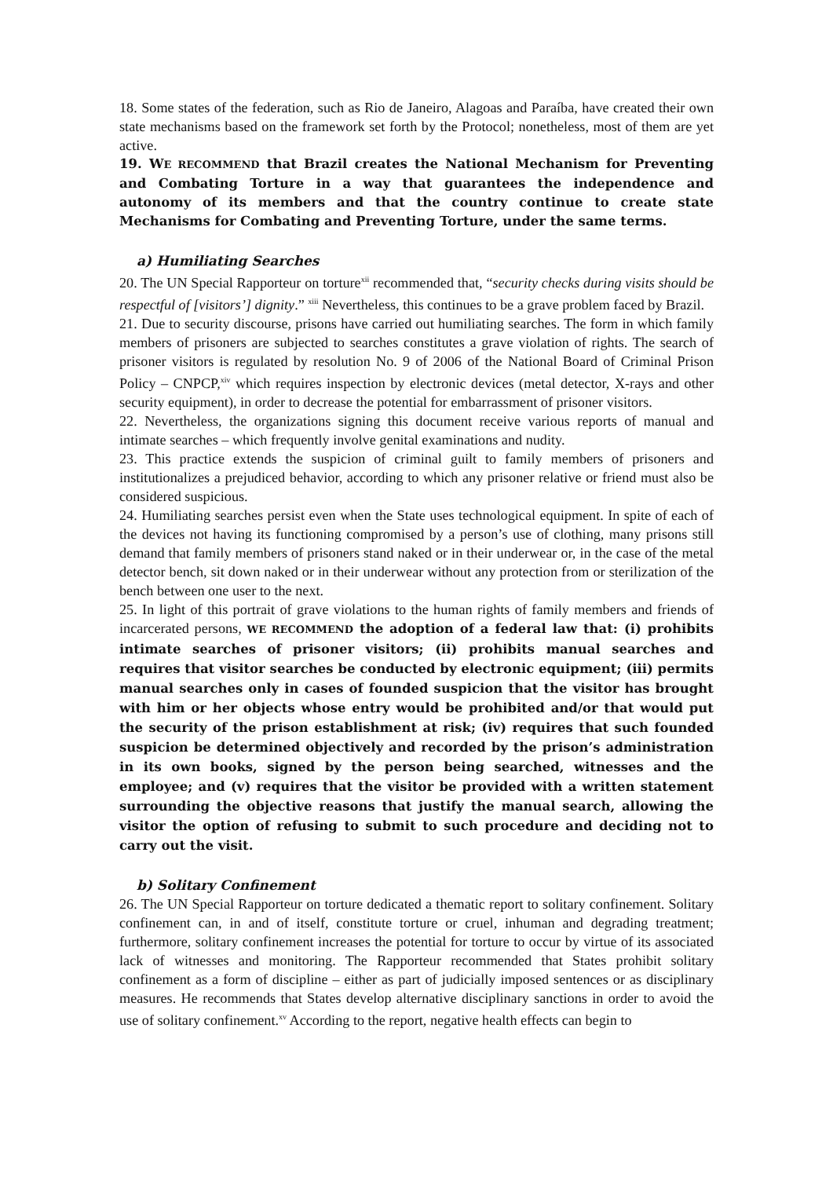18. Some states of the federation, such as Rio de Janeiro, Alagoas and Paraíba, have created their own state mechanisms based on the framework set forth by the Protocol; nonetheless, most of them are yet active.
19. WE RECOMMEND that Brazil creates the National Mechanism for Preventing and Combating Torture in a way that guarantees the independence and autonomy of its members and that the country continue to create state Mechanisms for Combating and Preventing Torture, under the same terms.
a) Humiliating Searches
20. The UN Special Rapporteur on torture<sup>xii</sup> recommended that, “security checks during visits should be respectful of [visitors’] dignity.” <sup>xiii</sup> Nevertheless, this continues to be a grave problem faced by Brazil.
21. Due to security discourse, prisons have carried out humiliating searches. The form in which family members of prisoners are subjected to searches constitutes a grave violation of rights. The search of prisoner visitors is regulated by resolution No. 9 of 2006 of the National Board of Criminal Prison Policy – CNPCP,<sup>xiv</sup> which requires inspection by electronic devices (metal detector, X-rays and other security equipment), in order to decrease the potential for embarrassment of prisoner visitors.
22. Nevertheless, the organizations signing this document receive various reports of manual and intimate searches – which frequently involve genital examinations and nudity.
23. This practice extends the suspicion of criminal guilt to family members of prisoners and institutionalizes a prejudiced behavior, according to which any prisoner relative or friend must also be considered suspicious.
24. Humiliating searches persist even when the State uses technological equipment. In spite of each of the devices not having its functioning compromised by a person’s use of clothing, many prisons still demand that family members of prisoners stand naked or in their underwear or, in the case of the metal detector bench, sit down naked or in their underwear without any protection from or sterilization of the bench between one user to the next.
25. In light of this portrait of grave violations to the human rights of family members and friends of incarcerated persons, WE RECOMMEND the adoption of a federal law that: (i) prohibits intimate searches of prisoner visitors; (ii) prohibits manual searches and requires that visitor searches be conducted by electronic equipment; (iii) permits manual searches only in cases of founded suspicion that the visitor has brought with him or her objects whose entry would be prohibited and/or that would put the security of the prison establishment at risk; (iv) requires that such founded suspicion be determined objectively and recorded by the prison’s administration in its own books, signed by the person being searched, witnesses and the employee; and (v) requires that the visitor be provided with a written statement surrounding the objective reasons that justify the manual search, allowing the visitor the option of refusing to submit to such procedure and deciding not to carry out the visit.
b) Solitary Confinement
26. The UN Special Rapporteur on torture dedicated a thematic report to solitary confinement. Solitary confinement can, in and of itself, constitute torture or cruel, inhuman and degrading treatment; furthermore, solitary confinement increases the potential for torture to occur by virtue of its associated lack of witnesses and monitoring. The Rapporteur recommended that States prohibit solitary confinement as a form of discipline – either as part of judicially imposed sentences or as disciplinary measures. He recommends that States develop alternative disciplinary sanctions in order to avoid the use of solitary confinement.<sup>xv</sup> According to the report, negative health effects can begin to